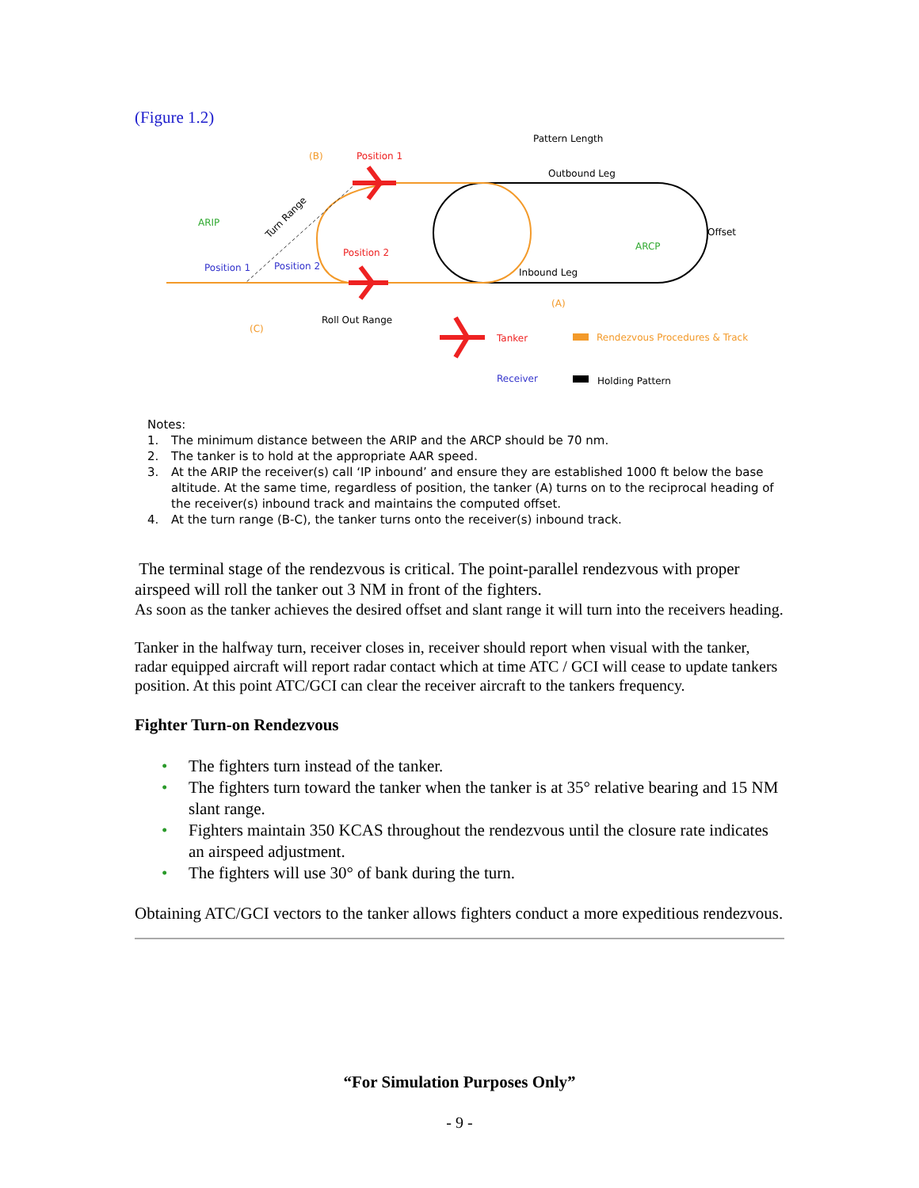(Figure 1.2)
(B)
Position 1
Pattern Length
Outbound Leg
Offset
ARIP
ARCP
Position 2
Position 1
Position 2
Inbound Leg
(A)
Roll Out Range
(C)
Turn Range
Tanker
Rendezvous Procedures & Track
Receiver
Holding Pattern
Notes:
1. The minimum distance between the ARIP and the ARCP should be 70 nm.
2. The tanker is to hold at the appropriate AAR speed.
3. At the ARIP the receiver(s) call ‘IP inbound’ and ensure they are established 1000 ft below the base altitude. At the same time, regardless of position, the tanker (A) turns on to the reciprocal heading of the receiver(s) inbound track and maintains the computed offset.
4. At the turn range (B-C), the tanker turns onto the receiver(s) inbound track.
The terminal stage of the rendezvous is critical. The point-parallel rendezvous with proper airspeed will roll the tanker out 3 NM in front of the fighters.
As soon as the tanker achieves the desired offset and slant range it will turn into the receivers heading.
Tanker in the halfway turn, receiver closes in, receiver should report when visual with the tanker, radar equipped aircraft will report radar contact which at time ATC / GCI will cease to update tankers position. At this point ATC/GCI can clear the receiver aircraft to the tankers frequency.
Fighter Turn-on Rendezvous
• The fighters turn instead of the tanker.
• The fighters turn toward the tanker when the tanker is at 35° relative bearing and 15 NM slant range.
• Fighters maintain 350 KCAS throughout the rendezvous until the closure rate indicates an airspeed adjustment.
• The fighters will use 30° of bank during the turn.
Obtaining ATC/GCI vectors to the tanker allows fighters conduct a more expeditious rendezvous.
“For Simulation Purposes Only”
- 9 -